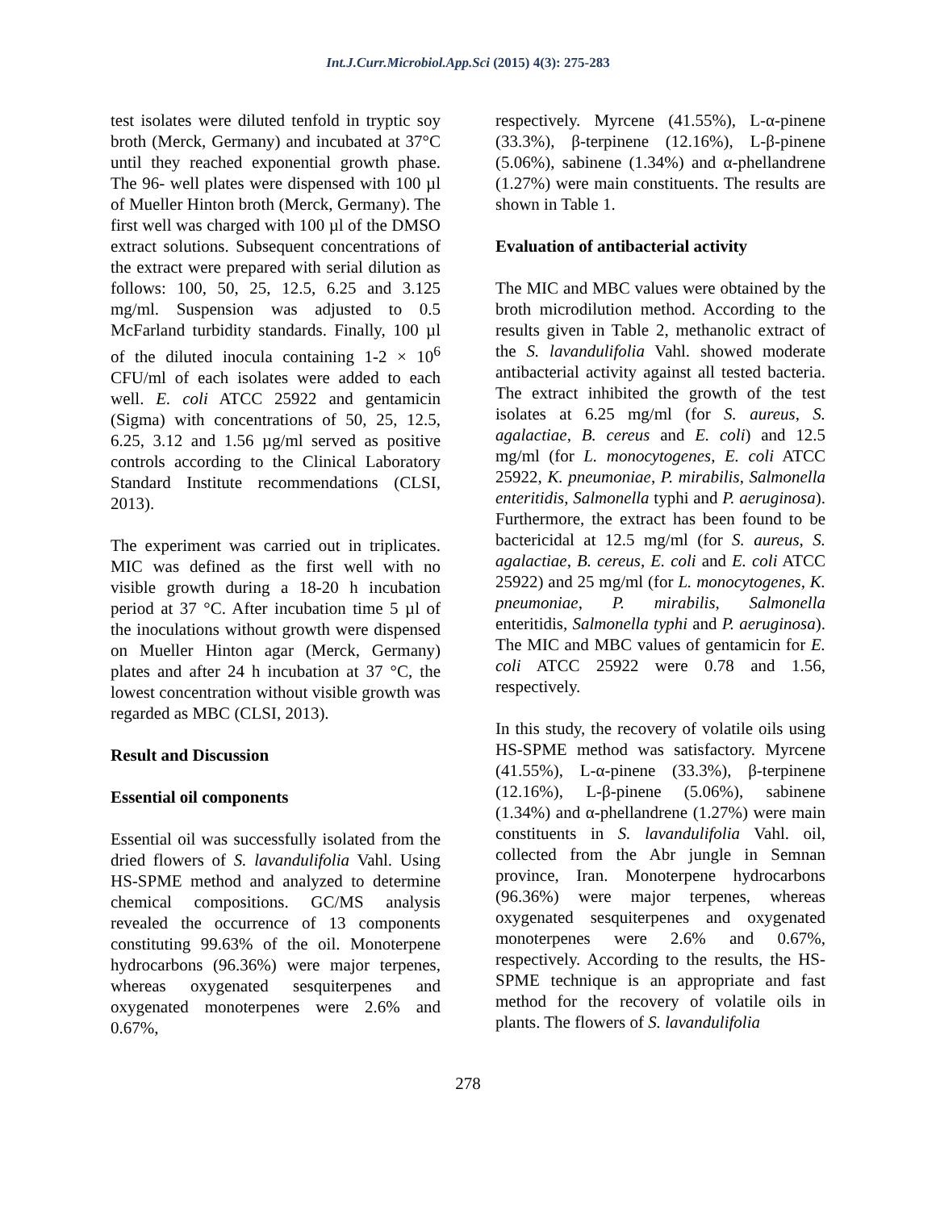Int.J.Curr.Microbiol.App.Sci (2015) 4(3): 275-283
test isolates were diluted tenfold in tryptic soy broth (Merck, Germany) and incubated at 37°C until they reached exponential growth phase. The 96- well plates were dispensed with 100 µl of Mueller Hinton broth (Merck, Germany). The first well was charged with 100 µl of the DMSO extract solutions. Subsequent concentrations of the extract were prepared with serial dilution as follows: 100, 50, 25, 12.5, 6.25 and 3.125 mg/ml. Suspension was adjusted to 0.5 McFarland turbidity standards. Finally, 100 µl of the diluted inocula containing 1-2 × 10<sup>6</sup> CFU/ml of each isolates were added to each well. E. coli ATCC 25922 and gentamicin (Sigma) with concentrations of 50, 25, 12.5, 6.25, 3.12 and 1.56 µg/ml served as positive controls according to the Clinical Laboratory Standard Institute recommendations (CLSI, 2013).
The experiment was carried out in triplicates. MIC was defined as the first well with no visible growth during a 18-20 h incubation period at 37 °C. After incubation time 5 µl of the inoculations without growth were dispensed on Mueller Hinton agar (Merck, Germany) plates and after 24 h incubation at 37 °C, the lowest concentration without visible growth was regarded as MBC (CLSI, 2013).
Result and Discussion
Essential oil components
Essential oil was successfully isolated from the dried flowers of S. lavandulifolia Vahl. Using HS-SPME method and analyzed to determine chemical compositions. GC/MS analysis revealed the occurrence of 13 components constituting 99.63% of the oil. Monoterpene hydrocarbons (96.36%) were major terpenes, whereas oxygenated sesquiterpenes and oxygenated monoterpenes were 2.6% and 0.67%,
respectively. Myrcene (41.55%), L-α-pinene (33.3%), β-terpinene (12.16%), L-β-pinene (5.06%), sabinene (1.34%) and α-phellandrene (1.27%) were main constituents. The results are shown in Table 1.
Evaluation of antibacterial activity
The MIC and MBC values were obtained by the broth microdilution method. According to the results given in Table 2, methanolic extract of the S. lavandulifolia Vahl. showed moderate antibacterial activity against all tested bacteria. The extract inhibited the growth of the test isolates at 6.25 mg/ml (for S. aureus, S. agalactiae, B. cereus and E. coli) and 12.5 mg/ml (for L. monocytogenes, E. coli ATCC 25922, K. pneumoniae, P. mirabilis, Salmonella enteritidis, Salmonella typhi and P. aeruginosa). Furthermore, the extract has been found to be bactericidal at 12.5 mg/ml (for S. aureus, S. agalactiae, B. cereus, E. coli and E. coli ATCC 25922) and 25 mg/ml (for L. monocytogenes, K. pneumoniae, P. mirabilis, Salmonella enteritidis, Salmonella typhi and P. aeruginosa). The MIC and MBC values of gentamicin for E. coli ATCC 25922 were 0.78 and 1.56, respectively.
In this study, the recovery of volatile oils using HS-SPME method was satisfactory. Myrcene (41.55%), L-α-pinene (33.3%), β-terpinene (12.16%), L-β-pinene (5.06%), sabinene (1.34%) and α-phellandrene (1.27%) were main constituents in S. lavandulifolia Vahl. oil, collected from the Abr jungle in Semnan province, Iran. Monoterpene hydrocarbons (96.36%) were major terpenes, whereas oxygenated sesquiterpenes and oxygenated monoterpenes were 2.6% and 0.67%, respectively. According to the results, the HS-SPME technique is an appropriate and fast method for the recovery of volatile oils in plants. The flowers of S. lavandulifolia
278